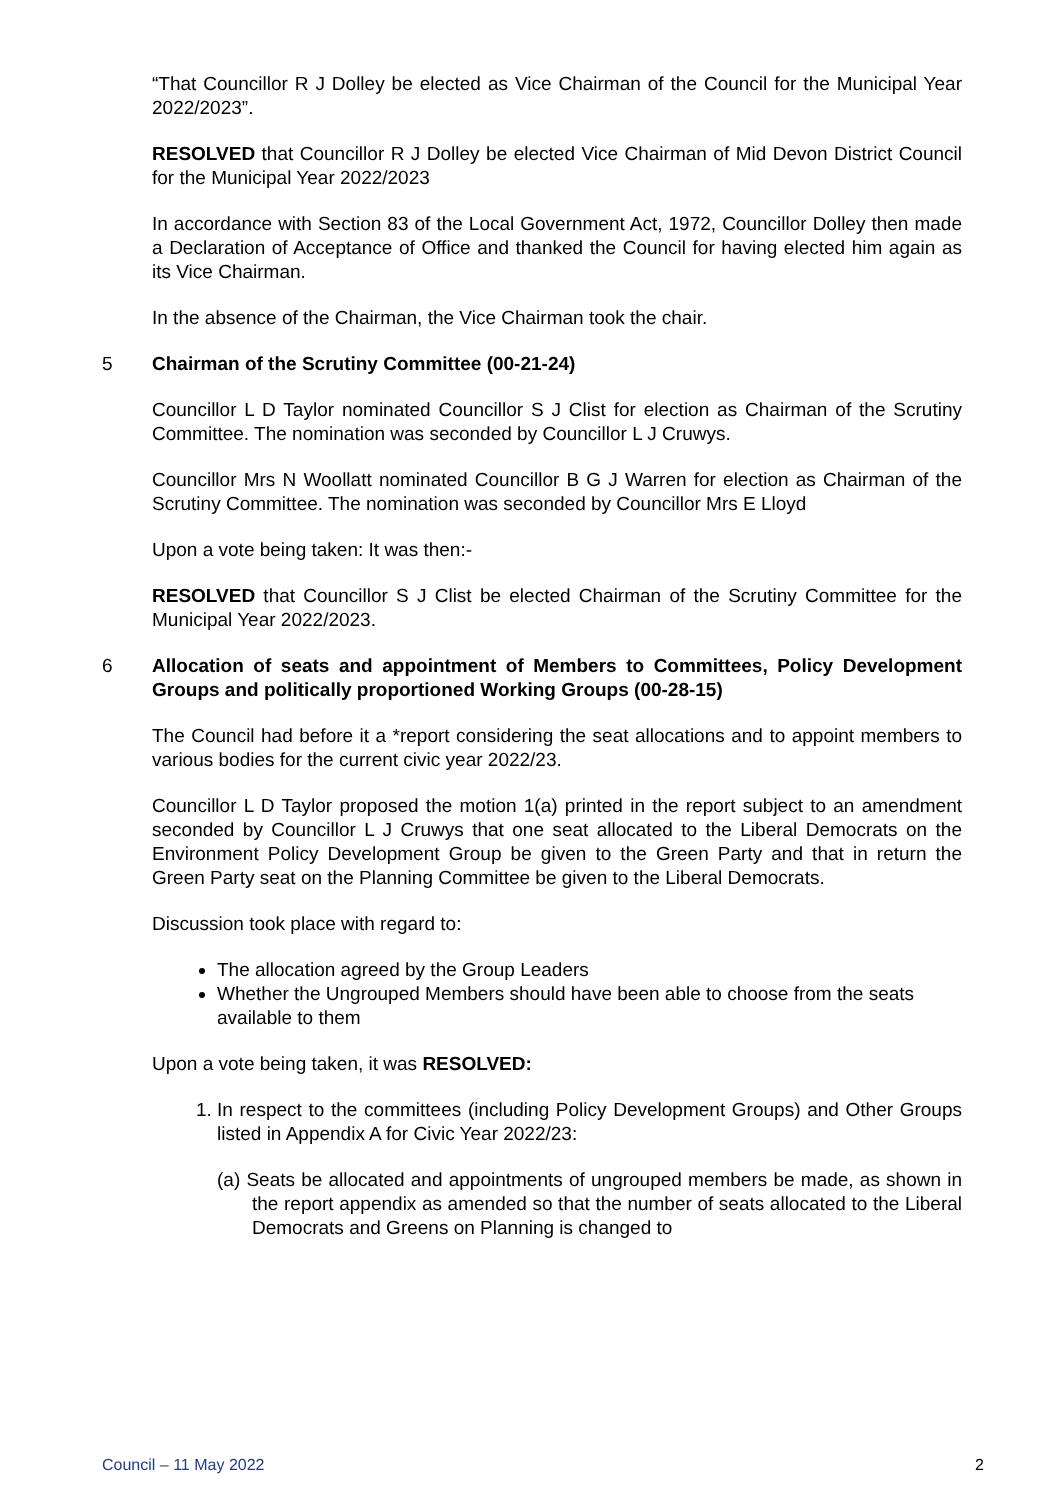“That Councillor R J Dolley be elected as Vice Chairman of the Council for the Municipal Year 2022/2023”.
RESOLVED that Councillor R J Dolley be elected Vice Chairman of Mid Devon District Council for the Municipal Year 2022/2023
In accordance with Section 83 of the Local Government Act, 1972, Councillor Dolley then made a Declaration of Acceptance of Office and thanked the Council for having elected him again as its Vice Chairman.
In the absence of the Chairman, the Vice Chairman took the chair.
5 Chairman of the Scrutiny Committee (00-21-24)
Councillor L D Taylor nominated Councillor S J Clist for election as Chairman of the Scrutiny Committee. The nomination was seconded by Councillor L J Cruwys.
Councillor Mrs N Woollatt nominated Councillor B G J Warren for election as Chairman of the Scrutiny Committee. The nomination was seconded by Councillor Mrs E Lloyd
Upon a vote being taken: It was then:-
RESOLVED that Councillor S J Clist be elected Chairman of the Scrutiny Committee for the Municipal Year 2022/2023.
6 Allocation of seats and appointment of Members to Committees, Policy Development Groups and politically proportioned Working Groups (00-28-15)
The Council had before it a *report considering the seat allocations and to appoint members to various bodies for the current civic year 2022/23.
Councillor L D Taylor proposed the motion 1(a) printed in the report subject to an amendment seconded by Councillor L J Cruwys that one seat allocated to the Liberal Democrats on the Environment Policy Development Group be given to the Green Party and that in return the Green Party seat on the Planning Committee be given to the Liberal Democrats.
Discussion took place with regard to:
The allocation agreed by the Group Leaders
Whether the Ungrouped Members should have been able to choose from the seats available to them
Upon a vote being taken, it was RESOLVED:
1. In respect to the committees (including Policy Development Groups) and Other Groups listed in Appendix A for Civic Year 2022/23:
(a) Seats be allocated and appointments of ungrouped members be made, as shown in the report appendix as amended so that the number of seats allocated to the Liberal Democrats and Greens on Planning is changed to
Council – 11 May 2022 2